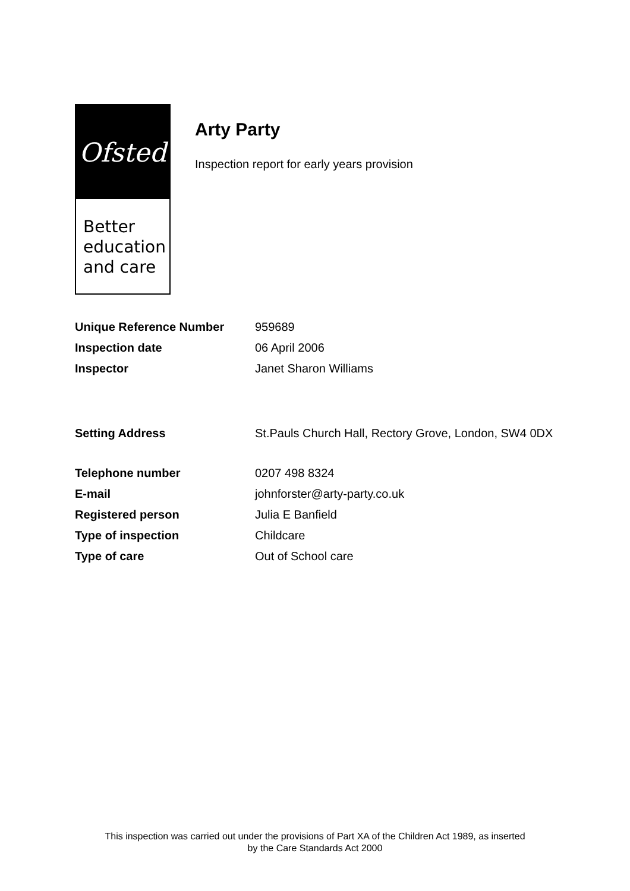Ofsted
Better
education
and care
Arty Party
Inspection report for early years provision
| Unique Reference Number | 959689 |
| Inspection date | 06 April 2006 |
| Inspector | Janet Sharon Williams |
| Setting Address | St.Pauls Church Hall, Rectory Grove, London, SW4 0DX |
| Telephone number | 0207 498 8324 |
| E-mail | johnforster@arty-party.co.uk |
| Registered person | Julia E Banfield |
| Type of inspection | Childcare |
| Type of care | Out of School care |
This inspection was carried out under the provisions of Part XA of the Children Act 1989, as inserted
by the Care Standards Act 2000